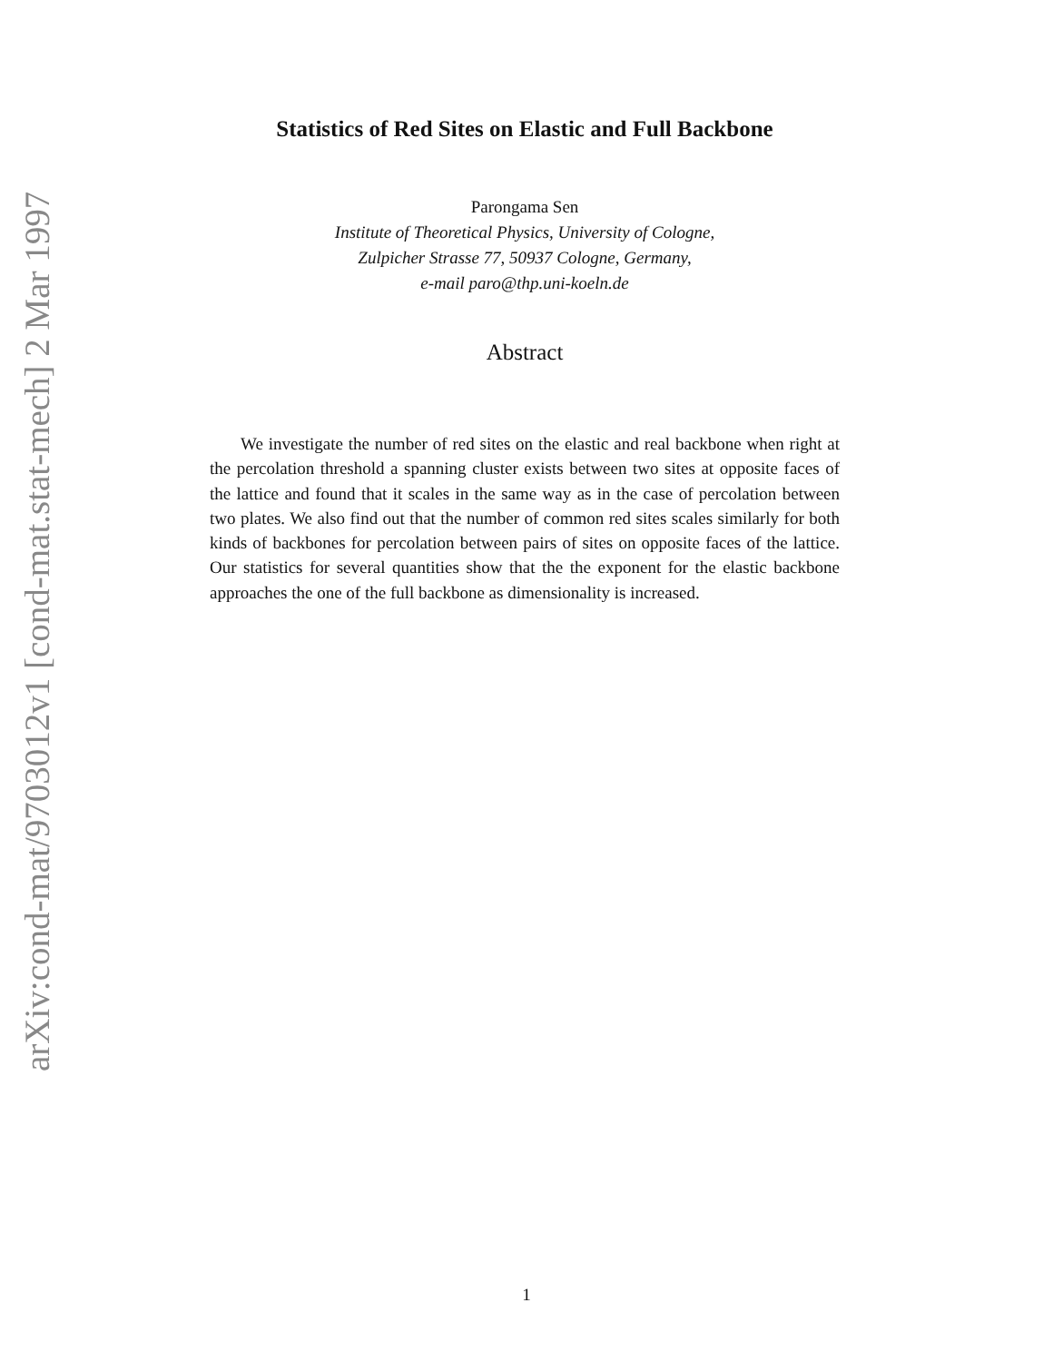arXiv:cond-mat/9703012v1 [cond-mat.stat-mech] 2 Mar 1997
Statistics of Red Sites on Elastic and Full Backbone
Parongama Sen
Institute of Theoretical Physics, University of Cologne,
Zulpicher Strasse 77, 50937 Cologne, Germany,
e-mail paro@thp.uni-koeln.de
Abstract
We investigate the number of red sites on the elastic and real backbone when right at the percolation threshold a spanning cluster exists between two sites at opposite faces of the lattice and found that it scales in the same way as in the case of percolation between two plates. We also find out that the number of common red sites scales similarly for both kinds of backbones for percolation between pairs of sites on opposite faces of the lattice. Our statistics for several quantities show that the the exponent for the elastic backbone approaches the one of the full backbone as dimensionality is increased.
1